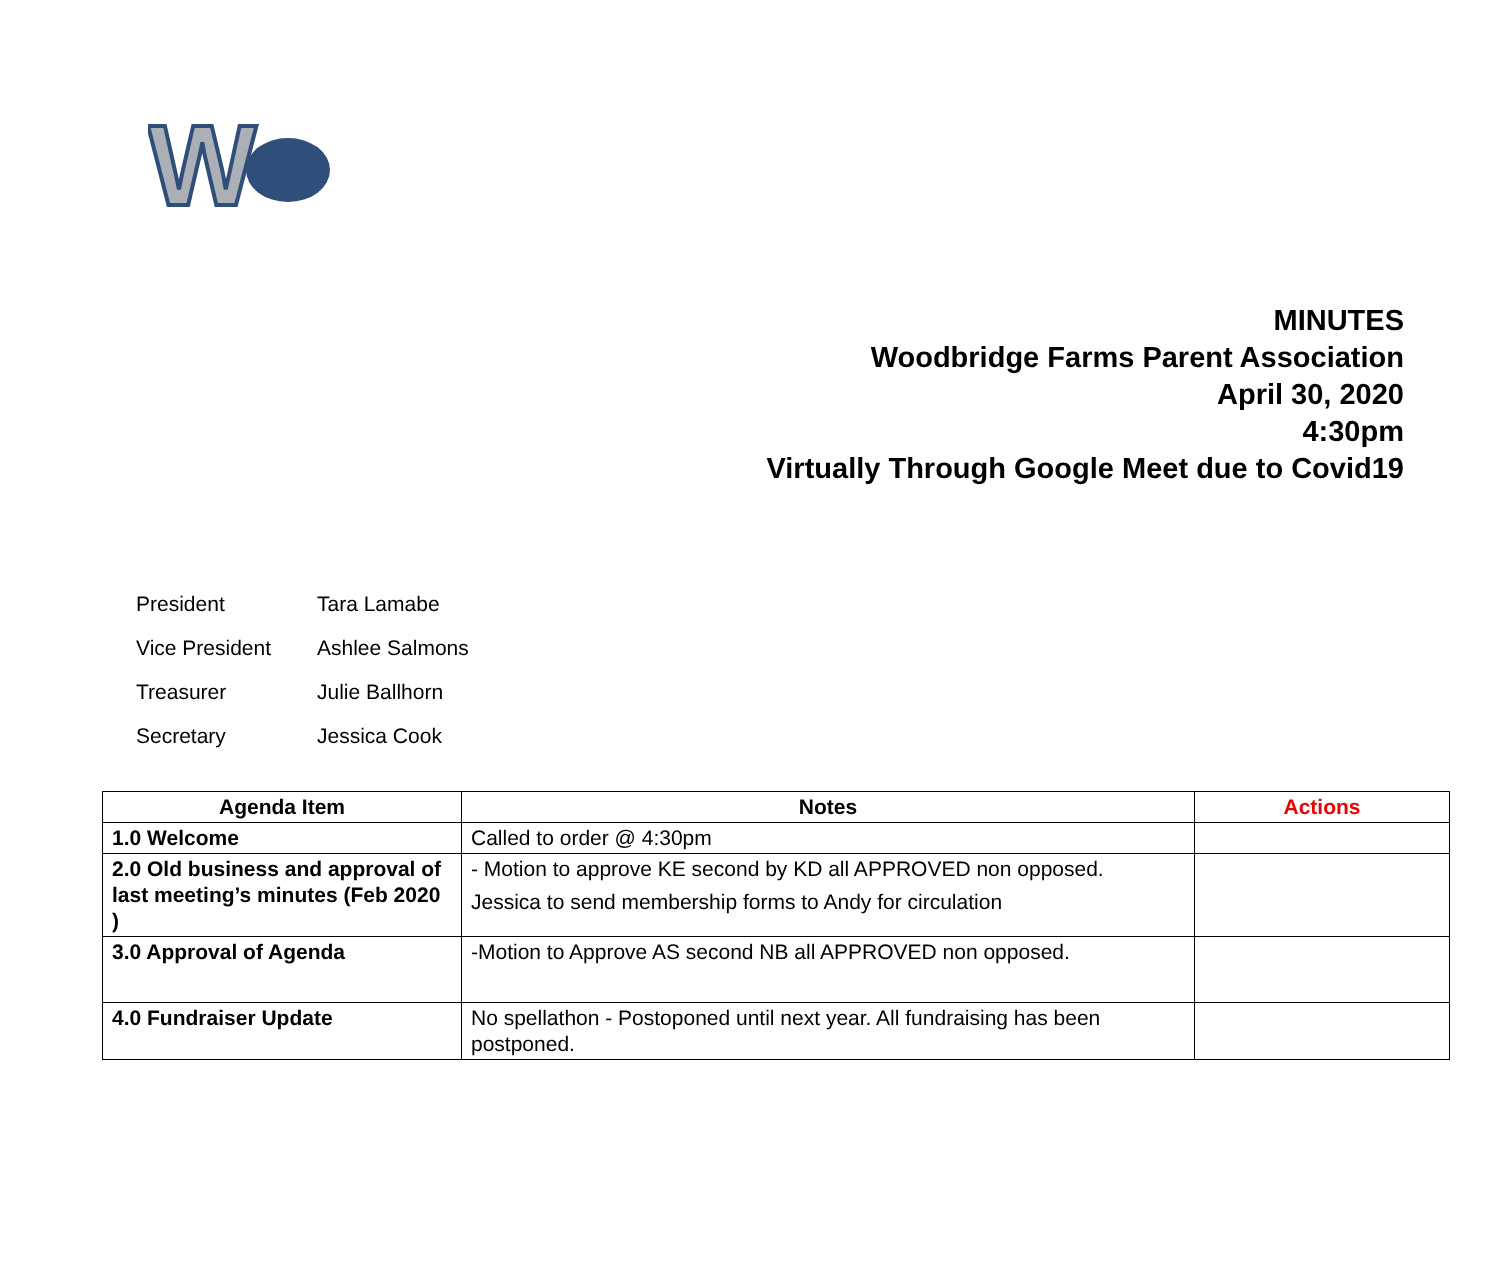W
MINUTES
Woodbridge Farms Parent Association
April 30, 2020
4:30pm
Virtually Through Google Meet due to Covid19
President Tara Lamabe
Vice President Ashlee Salmons
Treasurer Julie Ballhorn
Secretary Jessica Cook
| Agenda Item | Notes | Actions |
| --- | --- | --- |
| 1.0 Welcome | Called to order @ 4:30pm | |
| 2.0 Old business and approval of last meeting’s minutes (Feb 2020 ) | - Motion to approve KE second by KD all APPROVED non opposed. Jessica to send membership forms to Andy for circulation | |
| 3.0 Approval of Agenda | -Motion to Approve AS second NB all APPROVED non opposed. | |
| 4.0 Fundraiser Update | No spellathon - Postoponed until next year. All fundraising has been postponed. | |